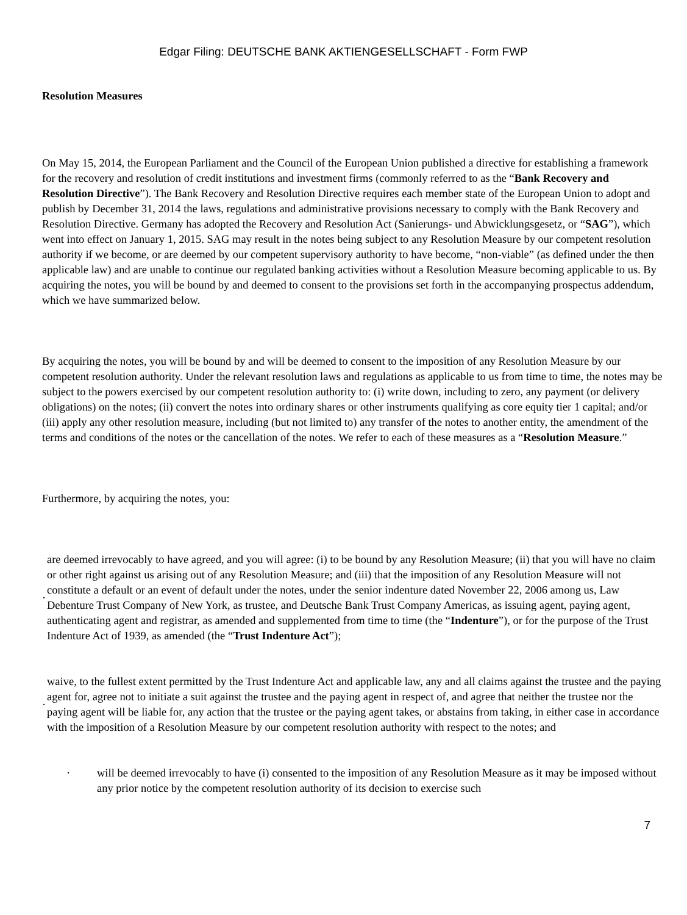Edgar Filing: DEUTSCHE BANK AKTIENGESELLSCHAFT - Form FWP
Resolution Measures
On May 15, 2014, the European Parliament and the Council of the European Union published a directive for establishing a framework for the recovery and resolution of credit institutions and investment firms (commonly referred to as the “Bank Recovery and Resolution Directive”). The Bank Recovery and Resolution Directive requires each member state of the European Union to adopt and publish by December 31, 2014 the laws, regulations and administrative provisions necessary to comply with the Bank Recovery and Resolution Directive. Germany has adopted the Recovery and Resolution Act (Sanierungs- und Abwicklungsgesetz, or “SAG”), which went into effect on January 1, 2015. SAG may result in the notes being subject to any Resolution Measure by our competent resolution authority if we become, or are deemed by our competent supervisory authority to have become, “non-viable” (as defined under the then applicable law) and are unable to continue our regulated banking activities without a Resolution Measure becoming applicable to us. By acquiring the notes, you will be bound by and deemed to consent to the provisions set forth in the accompanying prospectus addendum, which we have summarized below.
By acquiring the notes, you will be bound by and will be deemed to consent to the imposition of any Resolution Measure by our competent resolution authority. Under the relevant resolution laws and regulations as applicable to us from time to time, the notes may be subject to the powers exercised by our competent resolution authority to: (i) write down, including to zero, any payment (or delivery obligations) on the notes; (ii) convert the notes into ordinary shares or other instruments qualifying as core equity tier 1 capital; and/or (iii) apply any other resolution measure, including (but not limited to) any transfer of the notes to another entity, the amendment of the terms and conditions of the notes or the cancellation of the notes. We refer to each of these measures as a “Resolution Measure.”
Furthermore, by acquiring the notes, you:
·
are deemed irrevocably to have agreed, and you will agree: (i) to be bound by any Resolution Measure; (ii) that you will have no claim or other right against us arising out of any Resolution Measure; and (iii) that the imposition of any Resolution Measure will not constitute a default or an event of default under the notes, under the senior indenture dated November 22, 2006 among us, Law Debenture Trust Company of New York, as trustee, and Deutsche Bank Trust Company Americas, as issuing agent, paying agent, authenticating agent and registrar, as amended and supplemented from time to time (the “Indenture”), or for the purpose of the Trust Indenture Act of 1939, as amended (the “Trust Indenture Act”);
·
waive, to the fullest extent permitted by the Trust Indenture Act and applicable law, any and all claims against the trustee and the paying agent for, agree not to initiate a suit against the trustee and the paying agent in respect of, and agree that neither the trustee nor the paying agent will be liable for, any action that the trustee or the paying agent takes, or abstains from taking, in either case in accordance with the imposition of a Resolution Measure by our competent resolution authority with respect to the notes; and
· will be deemed irrevocably to have (i) consented to the imposition of any Resolution Measure as it may be imposed without any prior notice by the competent resolution authority of its decision to exercise such
7